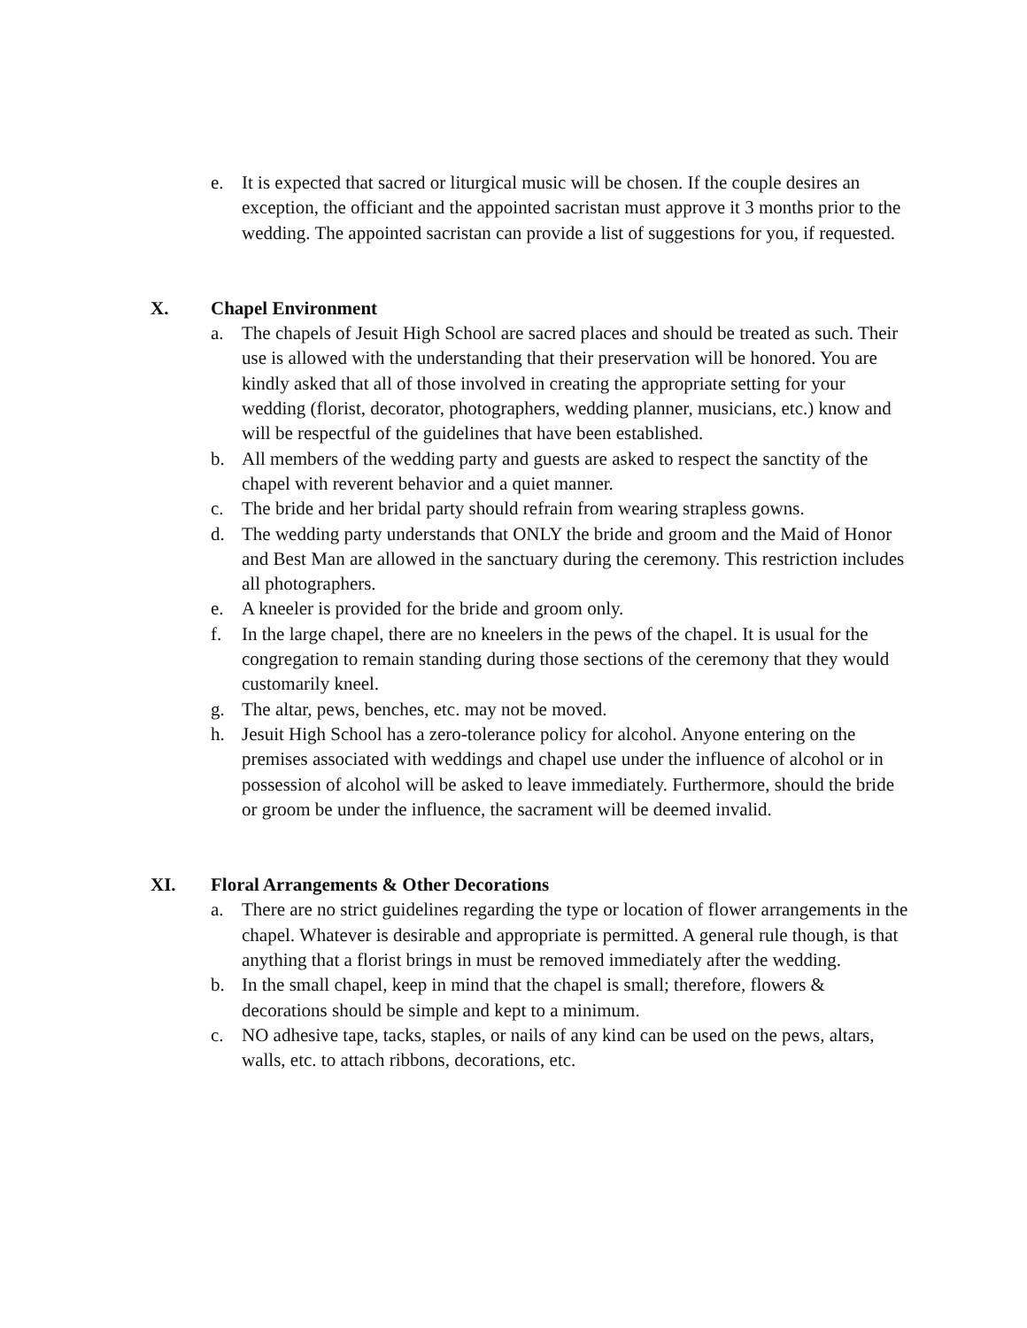e. It is expected that sacred or liturgical music will be chosen. If the couple desires an exception, the officiant and the appointed sacristan must approve it 3 months prior to the wedding. The appointed sacristan can provide a list of suggestions for you, if requested.
X. Chapel Environment
a. The chapels of Jesuit High School are sacred places and should be treated as such. Their use is allowed with the understanding that their preservation will be honored. You are kindly asked that all of those involved in creating the appropriate setting for your wedding (florist, decorator, photographers, wedding planner, musicians, etc.) know and will be respectful of the guidelines that have been established.
b. All members of the wedding party and guests are asked to respect the sanctity of the chapel with reverent behavior and a quiet manner.
c. The bride and her bridal party should refrain from wearing strapless gowns.
d. The wedding party understands that ONLY the bride and groom and the Maid of Honor and Best Man are allowed in the sanctuary during the ceremony. This restriction includes all photographers.
e. A kneeler is provided for the bride and groom only.
f. In the large chapel, there are no kneelers in the pews of the chapel. It is usual for the congregation to remain standing during those sections of the ceremony that they would customarily kneel.
g. The altar, pews, benches, etc. may not be moved.
h. Jesuit High School has a zero-tolerance policy for alcohol. Anyone entering on the premises associated with weddings and chapel use under the influence of alcohol or in possession of alcohol will be asked to leave immediately. Furthermore, should the bride or groom be under the influence, the sacrament will be deemed invalid.
XI. Floral Arrangements & Other Decorations
a. There are no strict guidelines regarding the type or location of flower arrangements in the chapel. Whatever is desirable and appropriate is permitted. A general rule though, is that anything that a florist brings in must be removed immediately after the wedding.
b. In the small chapel, keep in mind that the chapel is small; therefore, flowers & decorations should be simple and kept to a minimum.
c. NO adhesive tape, tacks, staples, or nails of any kind can be used on the pews, altars, walls, etc. to attach ribbons, decorations, etc.